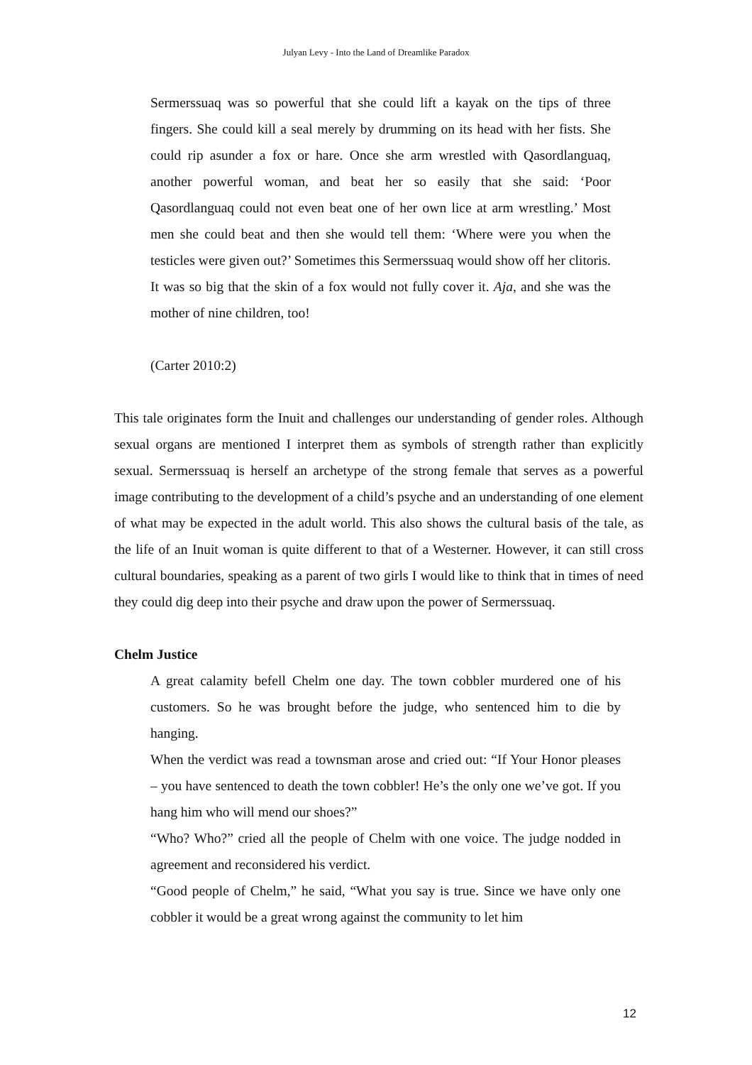Julyan Levy - Into the Land of Dreamlike Paradox
Sermerssuaq was so powerful that she could lift a kayak on the tips of three fingers. She could kill a seal merely by drumming on its head with her fists. She could rip asunder a fox or hare. Once she arm wrestled with Qasordlanguaq, another powerful woman, and beat her so easily that she said: ‘Poor Qasordlanguaq could not even beat one of her own lice at arm wrestling.’ Most men she could beat and then she would tell them: ‘Where were you when the testicles were given out?’ Sometimes this Sermerssuaq would show off her clitoris. It was so big that the skin of a fox would not fully cover it. Aja, and she was the mother of nine children, too!
(Carter 2010:2)
This tale originates form the Inuit and challenges our understanding of gender roles. Although sexual organs are mentioned I interpret them as symbols of strength rather than explicitly sexual. Sermerssuaq is herself an archetype of the strong female that serves as a powerful image contributing to the development of a child’s psyche and an understanding of one element of what may be expected in the adult world. This also shows the cultural basis of the tale, as the life of an Inuit woman is quite different to that of a Westerner. However, it can still cross cultural boundaries, speaking as a parent of two girls I would like to think that in times of need they could dig deep into their psyche and draw upon the power of Sermerssuaq.
Chelm Justice
A great calamity befell Chelm one day. The town cobbler murdered one of his customers. So he was brought before the judge, who sentenced him to die by hanging.
When the verdict was read a townsman arose and cried out: “If Your Honor pleases – you have sentenced to death the town cobbler! He’s the only one we’ve got. If you hang him who will mend our shoes?”
“Who? Who?” cried all the people of Chelm with one voice. The judge nodded in agreement and reconsidered his verdict.
“Good people of Chelm,” he said, “What you say is true. Since we have only one cobbler it would be a great wrong against the community to let him
12